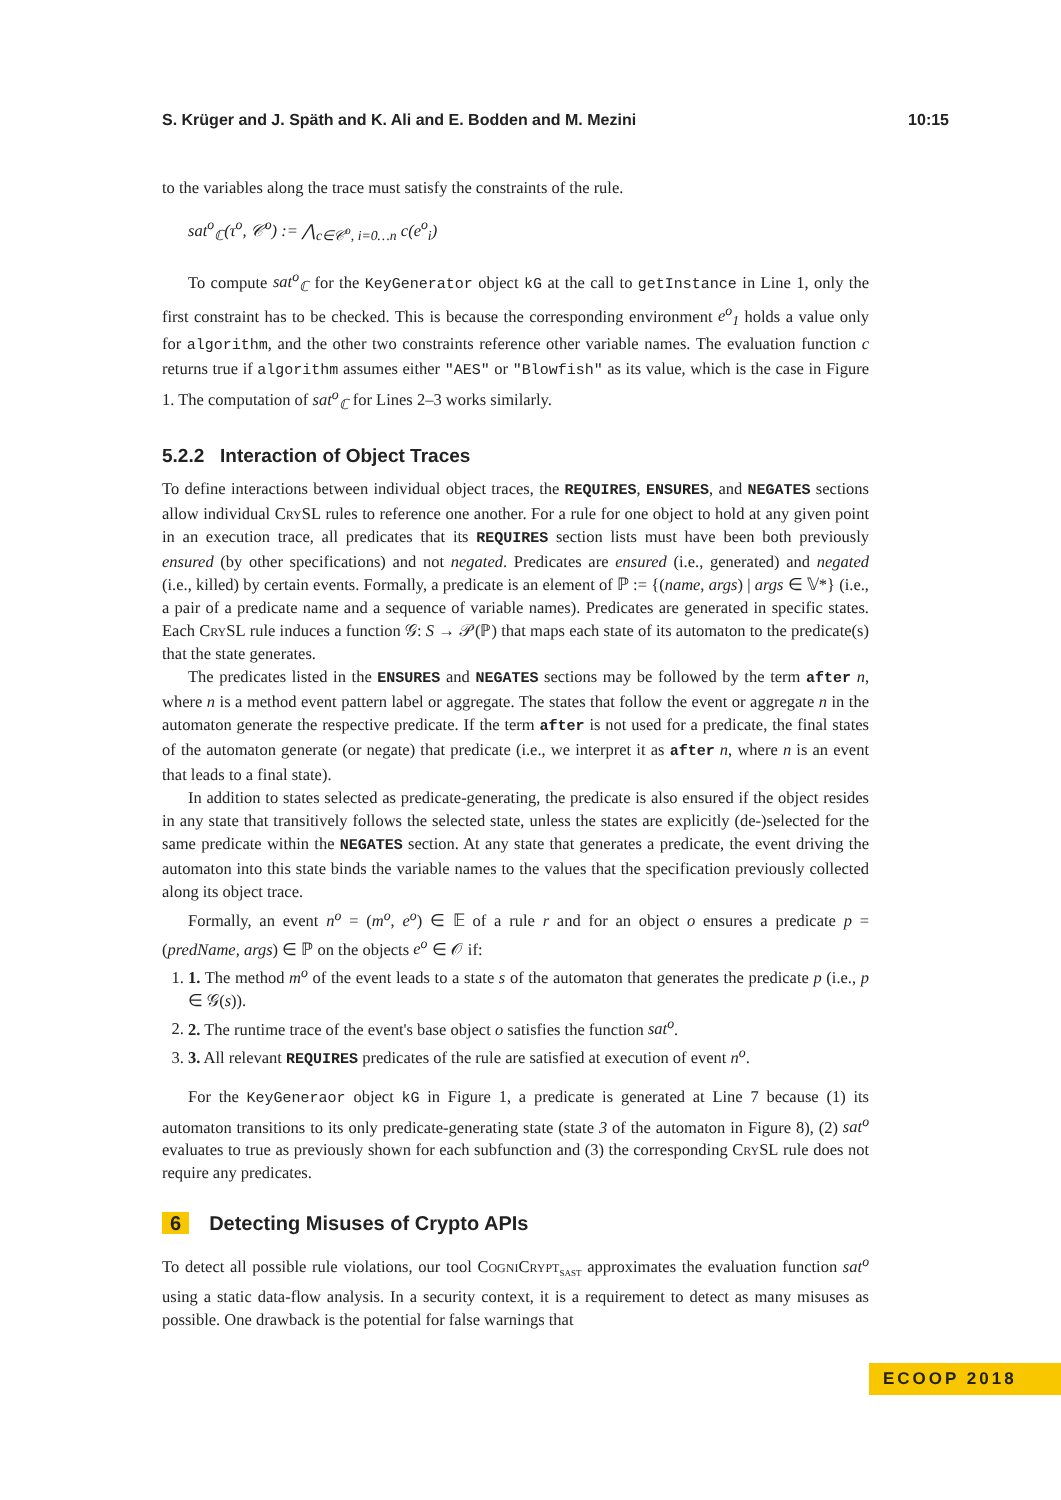S. Krüger and J. Späth and K. Ali and E. Bodden and M. Mezini 10:15
to the variables along the trace must satisfy the constraints of the rule.
sat<sup>o</sup><sub>ℂ</sub>(τ<sup>o</sup>, 𝒞<sup>o</sup>) := ⋀<sub>c∈𝒞<sup>o</sup>, i=0…n</sub> c(e<sup>o</sup><sub>i</sub>)
To compute sat<sup>o</sup><sub>ℂ</sub> for the KeyGenerator object kG at the call to getInstance in Line 1, only the first constraint has to be checked. This is because the corresponding environment e<sup>o</sup><sub>1</sub> holds a value only for algorithm, and the other two constraints reference other variable names. The evaluation function c returns true if algorithm assumes either "AES" or "Blowfish" as its value, which is the case in Figure 1. The computation of sat<sup>o</sup><sub>ℂ</sub> for Lines 2–3 works similarly.
5.2.2 Interaction of Object Traces
To define interactions between individual object traces, the REQUIRES, ENSURES, and NEGATES sections allow individual CrySL rules to reference one another. For a rule for one object to hold at any given point in an execution trace, all predicates that its REQUIRES section lists must have been both previously ensured (by other specifications) and not negated. Predicates are ensured (i.e., generated) and negated (i.e., killed) by certain events. Formally, a predicate is an element of ℙ := {(name, args) | args ∈ 𝕍*} (i.e., a pair of a predicate name and a sequence of variable names). Predicates are generated in specific states. Each CrySL rule induces a function 𝒢: S → 𝒫(ℙ) that maps each state of its automaton to the predicate(s) that the state generates.
The predicates listed in the ENSURES and NEGATES sections may be followed by the term after n, where n is a method event pattern label or aggregate. The states that follow the event or aggregate n in the automaton generate the respective predicate. If the term after is not used for a predicate, the final states of the automaton generate (or negate) that predicate (i.e., we interpret it as after n, where n is an event that leads to a final state).
In addition to states selected as predicate-generating, the predicate is also ensured if the object resides in any state that transitively follows the selected state, unless the states are explicitly (de-)selected for the same predicate within the NEGATES section. At any state that generates a predicate, the event driving the automaton into this state binds the variable names to the values that the specification previously collected along its object trace.
Formally, an event n<sup>o</sup> = (m<sup>o</sup>, e<sup>o</sup>) ∈ 𝔼 of a rule r and for an object o ensures a predicate p = (predName, args) ∈ ℙ on the objects e<sup>o</sup> ∈ 𝒪 if:
1. 1. The method m<sup>o</sup> of the event leads to a state s of the automaton that generates the predicate p (i.e., p ∈ 𝒢(s)).
2. 2. The runtime trace of the event's base object o satisfies the function sat<sup>o</sup>.
3. 3. All relevant REQUIRES predicates of the rule are satisfied at execution of event n<sup>o</sup>.
For the KeyGeneraor object kG in Figure 1, a predicate is generated at Line 7 because (1) its automaton transitions to its only predicate-generating state (state 3 of the automaton in Figure 8), (2) sat<sup>o</sup> evaluates to true as previously shown for each subfunction and (3) the corresponding CrySL rule does not require any predicates.
6 Detecting Misuses of Crypto APIs
To detect all possible rule violations, our tool CogniCrypt<sub>SAST</sub> approximates the evaluation function sat<sup>o</sup> using a static data-flow analysis. In a security context, it is a requirement to detect as many misuses as possible. One drawback is the potential for false warnings that
ECOOP 2018